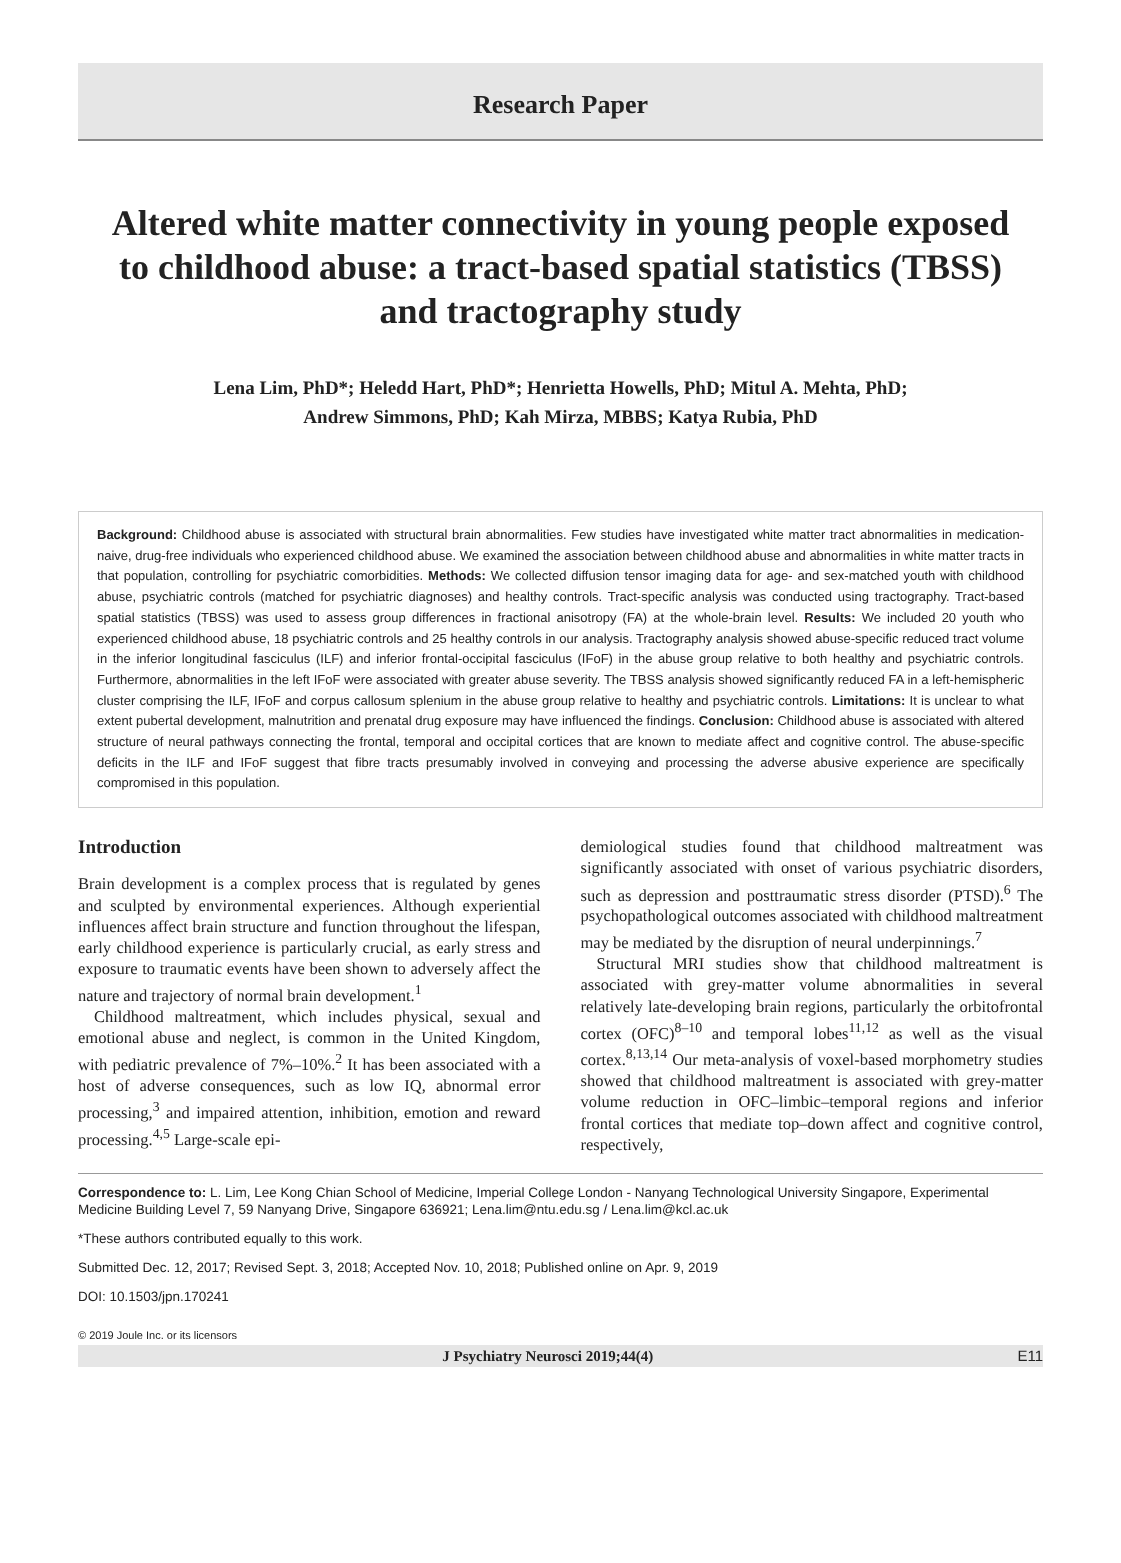Research Paper
Altered white matter connectivity in young people exposed to childhood abuse: a tract-based spatial statistics (TBSS) and tractography study
Lena Lim, PhD*; Heledd Hart, PhD*; Henrietta Howells, PhD; Mitul A. Mehta, PhD;
Andrew Simmons, PhD; Kah Mirza, MBBS; Katya Rubia, PhD
Background: Childhood abuse is associated with structural brain abnormalities. Few studies have investigated white matter tract abnormalities in medication-naive, drug-free individuals who experienced childhood abuse. We examined the association between childhood abuse and abnormalities in white matter tracts in that population, controlling for psychiatric comorbidities. Methods: We collected diffusion tensor imaging data for age- and sex-matched youth with childhood abuse, psychiatric controls (matched for psychiatric diagnoses) and healthy controls. Tract-specific analysis was conducted using tractography. Tract-based spatial statistics (TBSS) was used to assess group differences in fractional anisotropy (FA) at the whole-brain level. Results: We included 20 youth who experienced childhood abuse, 18 psychiatric controls and 25 healthy controls in our analysis. Tractography analysis showed abuse-specific reduced tract volume in the inferior longitudinal fasciculus (ILF) and inferior frontal-occipital fasciculus (IFoF) in the abuse group relative to both healthy and psychiatric controls. Furthermore, abnormalities in the left IFoF were associated with greater abuse severity. The TBSS analysis showed significantly reduced FA in a left-hemispheric cluster comprising the ILF, IFoF and corpus callosum splenium in the abuse group relative to healthy and psychiatric controls. Limitations: It is unclear to what extent pubertal development, malnutrition and prenatal drug exposure may have influenced the findings. Conclusion: Childhood abuse is associated with altered structure of neural pathways connecting the frontal, temporal and occipital cortices that are known to mediate affect and cognitive control. The abuse-specific deficits in the ILF and IFoF suggest that fibre tracts presumably involved in conveying and processing the adverse abusive experience are specifically compromised in this population.
Introduction
Brain development is a complex process that is regulated by genes and sculpted by environmental experiences. Although experiential influences affect brain structure and function throughout the lifespan, early childhood experience is particularly crucial, as early stress and exposure to traumatic events have been shown to adversely affect the nature and trajectory of normal brain development.<sup>1</sup>
Childhood maltreatment, which includes physical, sexual and emotional abuse and neglect, is common in the United Kingdom, with pediatric prevalence of 7%–10%.<sup>2</sup> It has been associated with a host of adverse consequences, such as low IQ, abnormal error processing,<sup>3</sup> and impaired attention, inhibition, emotion and reward processing.<sup>4,5</sup> Large-scale epi-
demiological studies found that childhood maltreatment was significantly associated with onset of various psychiatric disorders, such as depression and posttraumatic stress disorder (PTSD).<sup>6</sup> The psychopathological outcomes associated with childhood maltreatment may be mediated by the disruption of neural underpinnings.<sup>7</sup>
Structural MRI studies show that childhood maltreatment is associated with grey-matter volume abnormalities in several relatively late-developing brain regions, particularly the orbitofrontal cortex (OFC)<sup>8–10</sup> and temporal lobes<sup>11,12</sup> as well as the visual cortex.<sup>8,13,14</sup> Our meta-analysis of voxel-based morphometry studies showed that childhood maltreatment is associated with grey-matter volume reduction in OFC–limbic–temporal regions and inferior frontal cortices that mediate top–down affect and cognitive control, respectively,
Correspondence to: L. Lim, Lee Kong Chian School of Medicine, Imperial College London - Nanyang Technological University Singapore, Experimental Medicine Building Level 7, 59 Nanyang Drive, Singapore 636921; Lena.lim@ntu.edu.sg / Lena.lim@kcl.ac.uk
*These authors contributed equally to this work.
Submitted Dec. 12, 2017; Revised Sept. 3, 2018; Accepted Nov. 10, 2018; Published online on Apr. 9, 2019
DOI: 10.1503/jpn.170241
© 2019 Joule Inc. or its licensors
J Psychiatry Neurosci 2019;44(4) E11